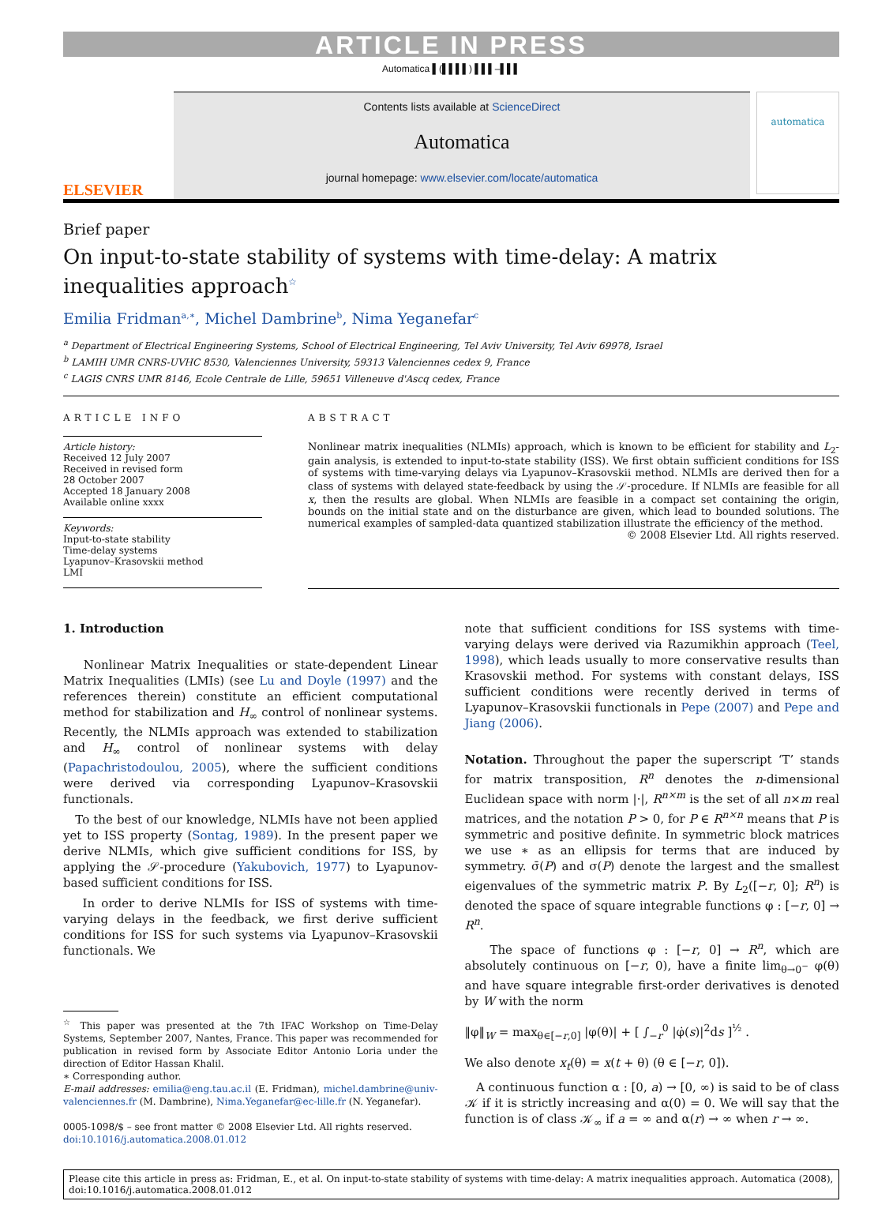ARTICLE IN PRESS
Automatica ▌(▌▌▌▌) ▌▌▌–▌▌▌
ELSEVIER
Contents lists available at ScienceDirect
Automatica
journal homepage: www.elsevier.com/locate/automatica
automatica
Brief paper
On input-to-state stability of systems with time-delay: A matrix
inequalities approach<sup>☆</sup>
Emilia Fridman<sup>a,∗</sup>, Michel Dambrine<sup>b</sup>, Nima Yeganefar<sup>c</sup>
<sup>a</sup> Department of Electrical Engineering Systems, School of Electrical Engineering, Tel Aviv University, Tel Aviv 69978, Israel
<sup>b</sup> LAMIH UMR CNRS-UVHC 8530, Valenciennes University, 59313 Valenciennes cedex 9, France
<sup>c</sup> LAGIS CNRS UMR 8146, Ecole Centrale de Lille, 59651 Villeneuve d'Ascq cedex, France
ARTICLE INFO
Article history:
Received 12 July 2007
Received in revised form
28 October 2007
Accepted 18 January 2008
Available online xxxx
Keywords:
Input-to-state stability
Time-delay systems
Lyapunov–Krasovskii method
LMI
ABSTRACT
Nonlinear matrix inequalities (NLMIs) approach, which is known to be efficient for stability and L<sub>2</sub>-gain analysis, is extended to input-to-state stability (ISS). We first obtain sufficient conditions for ISS of systems with time-varying delays via Lyapunov–Krasovskii method. NLMIs are derived then for a class of systems with delayed state-feedback by using the 𝒮-procedure. If NLMIs are feasible for all x, then the results are global. When NLMIs are feasible in a compact set containing the origin, bounds on the initial state and on the disturbance are given, which lead to bounded solutions. The numerical examples of sampled-data quantized stabilization illustrate the efficiency of the method.
© 2008 Elsevier Ltd. All rights reserved.
1. Introduction
Nonlinear Matrix Inequalities or state-dependent Linear Matrix Inequalities (LMIs) (see Lu and Doyle (1997) and the references therein) constitute an efficient computational method for stabilization and H<sub>∞</sub> control of nonlinear systems. Recently, the NLMIs approach was extended to stabilization and H<sub>∞</sub> control of nonlinear systems with delay (Papachristodoulou, 2005), where the sufficient conditions were derived via corresponding Lyapunov–Krasovskii functionals.
To the best of our knowledge, NLMIs have not been applied yet to ISS property (Sontag, 1989). In the present paper we derive NLMIs, which give sufficient conditions for ISS, by applying the 𝒮-procedure (Yakubovich, 1977) to Lyapunov-based sufficient conditions for ISS.
In order to derive NLMIs for ISS of systems with time-varying delays in the feedback, we first derive sufficient conditions for ISS for such systems via Lyapunov–Krasovskii functionals. We
<sup>☆</sup> This paper was presented at the 7th IFAC Workshop on Time-Delay Systems, September 2007, Nantes, France. This paper was recommended for publication in revised form by Associate Editor Antonio Loria under the direction of Editor Hassan Khalil.
∗ Corresponding author.
E-mail addresses: emilia@eng.tau.ac.il (E. Fridman), michel.dambrine@univ-valenciennes.fr (M. Dambrine), Nima.Yeganefar@ec-lille.fr (N. Yeganefar).
0005-1098/$ – see front matter © 2008 Elsevier Ltd. All rights reserved.
doi:10.1016/j.automatica.2008.01.012
note that sufficient conditions for ISS systems with time-varying delays were derived via Razumikhin approach (Teel, 1998), which leads usually to more conservative results than Krasovskii method. For systems with constant delays, ISS sufficient conditions were recently derived in terms of Lyapunov–Krasovskii functionals in Pepe (2007) and Pepe and Jiang (2006).
Notation. Throughout the paper the superscript ‘T’ stands for matrix transposition, R<sup>n</sup> denotes the n-dimensional Euclidean space with norm |·|, R<sup>n×m</sup> is the set of all n×m real matrices, and the notation P > 0, for P ∈ R<sup>n×n</sup> means that P is symmetric and positive definite. In symmetric block matrices we use ∗ as an ellipsis for terms that are induced by symmetry. σ̄(P) and σ(P) denote the largest and the smallest eigenvalues of the symmetric matrix P. By L<sub>2</sub>([−r, 0]; R<sup>n</sup>) is denoted the space of square integrable functions φ : [−r, 0] → R<sup>n</sup>.
The space of functions φ : [−r, 0] → R<sup>n</sup>, which are absolutely continuous on [−r, 0), have a finite lim<sub>θ→0<sup>−</sup></sub> φ(θ) and have square integrable first-order derivatives is denoted by W with the norm
‖φ‖<sub>W</sub> = max<sub>θ∈[−r,0]</sub> |φ(θ)| + [ ∫<sub>−r</sub><sup>0</sup> |φ̇(s)|<sup>2</sup>ds ]<sup>½</sup> .
We also denote x<sub>t</sub>(θ) = x(t + θ) (θ ∈ [−r, 0]).
A continuous function α : [0, a) → [0, ∞) is said to be of class 𝒦 if it is strictly increasing and α(0) = 0. We will say that the function is of class 𝒦<sub>∞</sub> if a = ∞ and α(r) → ∞ when r → ∞.
Please cite this article in press as: Fridman, E., et al. On input-to-state stability of systems with time-delay: A matrix inequalities approach. Automatica (2008), doi:10.1016/j.automatica.2008.01.012